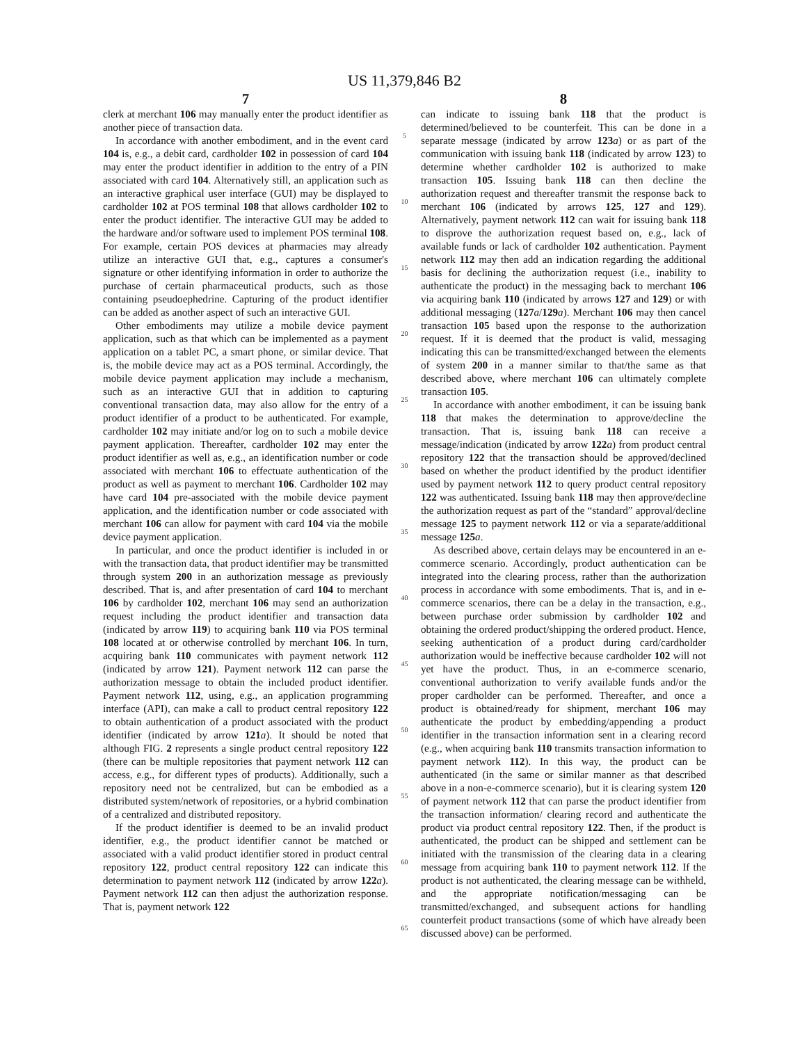US 11,379,846 B2
7
clerk at merchant 106 may manually enter the product identifier as another piece of transaction data.
In accordance with another embodiment, and in the event card 104 is, e.g., a debit card, cardholder 102 in possession of card 104 may enter the product identifier in addition to the entry of a PIN associated with card 104. Alternatively still, an application such as an interactive graphical user interface (GUI) may be displayed to cardholder 102 at POS terminal 108 that allows cardholder 102 to enter the product identifier. The interactive GUI may be added to the hardware and/or software used to implement POS terminal 108. For example, certain POS devices at pharmacies may already utilize an interactive GUI that, e.g., captures a consumer's signature or other identifying information in order to authorize the purchase of certain pharmaceutical products, such as those containing pseudoephedrine. Capturing of the product identifier can be added as another aspect of such an interactive GUI.
Other embodiments may utilize a mobile device payment application, such as that which can be implemented as a payment application on a tablet PC, a smart phone, or similar device. That is, the mobile device may act as a POS terminal. Accordingly, the mobile device payment application may include a mechanism, such as an interactive GUI that in addition to capturing conventional transaction data, may also allow for the entry of a product identifier of a product to be authenticated. For example, cardholder 102 may initiate and/or log on to such a mobile device payment application. Thereafter, cardholder 102 may enter the product identifier as well as, e.g., an identification number or code associated with merchant 106 to effectuate authentication of the product as well as payment to merchant 106. Cardholder 102 may have card 104 pre-associated with the mobile device payment application, and the identification number or code associated with merchant 106 can allow for payment with card 104 via the mobile device payment application.
In particular, and once the product identifier is included in or with the transaction data, that product identifier may be transmitted through system 200 in an authorization message as previously described. That is, and after presentation of card 104 to merchant 106 by cardholder 102, merchant 106 may send an authorization request including the product identifier and transaction data (indicated by arrow 119) to acquiring bank 110 via POS terminal 108 located at or otherwise controlled by merchant 106. In turn, acquiring bank 110 communicates with payment network 112 (indicated by arrow 121). Payment network 112 can parse the authorization message to obtain the included product identifier. Payment network 112, using, e.g., an application programming interface (API), can make a call to product central repository 122 to obtain authentication of a product associated with the product identifier (indicated by arrow 121 a). It should be noted that although FIG. 2 represents a single product central repository 122 (there can be multiple repositories that payment network 112 can access, e.g., for different types of products). Additionally, such a repository need not be centralized, but can be embodied as a distributed system/network of repositories, or a hybrid combination of a centralized and distributed repository.
If the product identifier is deemed to be an invalid product identifier, e.g., the product identifier cannot be matched or associated with a valid product identifier stored in product central repository 122, product central repository 122 can indicate this determination to payment network 112 (indicated by arrow 122 a). Payment network 112 can then adjust the authorization response. That is, payment network 122
5
10
15
20
25
30
35
40
45
50
55
60
65
8
can indicate to issuing bank 118 that the product is determined/believed to be counterfeit. This can be done in a separate message (indicated by arrow 123 a) or as part of the communication with issuing bank 118 (indicated by arrow 123) to determine whether cardholder 102 is authorized to make transaction 105. Issuing bank 118 can then decline the authorization request and thereafter transmit the response back to merchant 106 (indicated by arrows 125, 127 and 129). Alternatively, payment network 112 can wait for issuing bank 118 to disprove the authorization request based on, e.g., lack of available funds or lack of cardholder 102 authentication. Payment network 112 may then add an indication regarding the additional basis for declining the authorization request (i.e., inability to authenticate the product) in the messaging back to merchant 106 via acquiring bank 110 (indicated by arrows 127 and 129) or with additional messaging (127 a/129 a). Merchant 106 may then cancel transaction 105 based upon the response to the authorization request. If it is deemed that the product is valid, messaging indicating this can be transmitted/exchanged between the elements of system 200 in a manner similar to that/the same as that described above, where merchant 106 can ultimately complete transaction 105.
In accordance with another embodiment, it can be issuing bank 118 that makes the determination to approve/decline the transaction. That is, issuing bank 118 can receive a message/indication (indicated by arrow 122 a) from product central repository 122 that the transaction should be approved/declined based on whether the product identified by the product identifier used by payment network 112 to query product central repository 122 was authenticated. Issuing bank 118 may then approve/decline the authorization request as part of the “standard” approval/decline message 125 to payment network 112 or via a separate/additional message 125 a.
As described above, certain delays may be encountered in an e-commerce scenario. Accordingly, product authentication can be integrated into the clearing process, rather than the authorization process in accordance with some embodiments. That is, and in e-commerce scenarios, there can be a delay in the transaction, e.g., between purchase order submission by cardholder 102 and obtaining the ordered product/shipping the ordered product. Hence, seeking authentication of a product during card/cardholder authorization would be ineffective because cardholder 102 will not yet have the product. Thus, in an e-commerce scenario, conventional authorization to verify available funds and/or the proper cardholder can be performed. Thereafter, and once a product is obtained/ready for shipment, merchant 106 may authenticate the product by embedding/appending a product identifier in the transaction information sent in a clearing record (e.g., when acquiring bank 110 transmits transaction information to payment network 112). In this way, the product can be authenticated (in the same or similar manner as that described above in a non-e-commerce scenario), but it is clearing system 120 of payment network 112 that can parse the product identifier from the transaction information/ clearing record and authenticate the product via product central repository 122. Then, if the product is authenticated, the product can be shipped and settlement can be initiated with the transmission of the clearing data in a clearing message from acquiring bank 110 to payment network 112. If the product is not authenticated, the clearing message can be withheld, and the appropriate notification/messaging can be transmitted/exchanged, and subsequent actions for handling counterfeit product transactions (some of which have already been discussed above) can be performed.